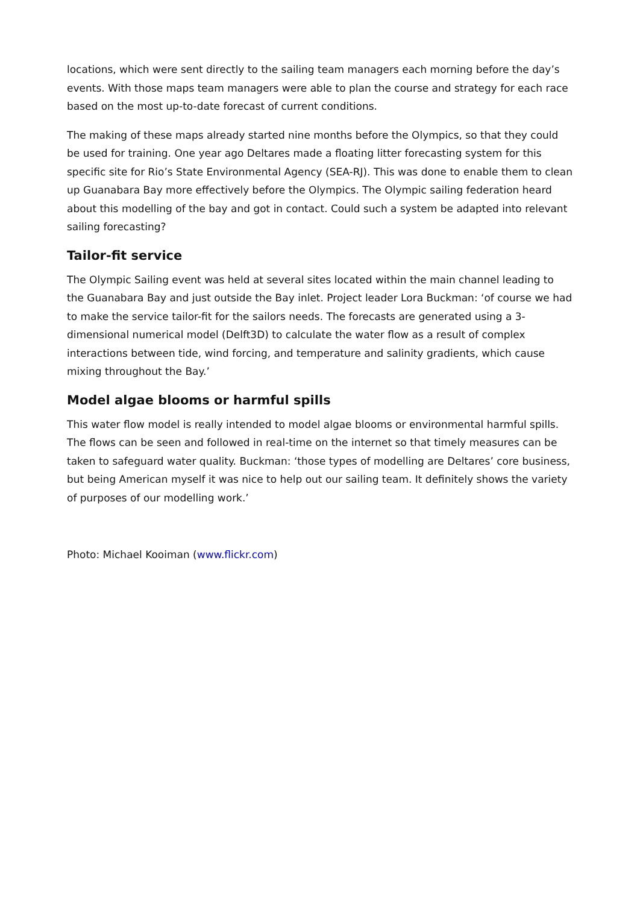locations, which were sent directly to the sailing team managers each morning before the day’s events. With those maps team managers were able to plan the course and strategy for each race based on the most up-to-date forecast of current conditions.
The making of these maps already started nine months before the Olympics, so that they could be used for training. One year ago Deltares made a floating litter forecasting system for this specific site for Rio’s State Environmental Agency (SEA-RJ). This was done to enable them to clean up Guanabara Bay more effectively before the Olympics. The Olympic sailing federation heard about this modelling of the bay and got in contact. Could such a system be adapted into relevant sailing forecasting?
Tailor-fit service
The Olympic Sailing event was held at several sites located within the main channel leading to the Guanabara Bay and just outside the Bay inlet. Project leader Lora Buckman: ‘of course we had to make the service tailor-fit for the sailors needs. The forecasts are generated using a 3-dimensional numerical model (Delft3D) to calculate the water flow as a result of complex interactions between tide, wind forcing, and temperature and salinity gradients, which cause mixing throughout the Bay.’
Model algae blooms or harmful spills
This water flow model is really intended to model algae blooms or environmental harmful spills. The flows can be seen and followed in real-time on the internet so that timely measures can be taken to safeguard water quality. Buckman: ‘those types of modelling are Deltares’ core business, but being American myself it was nice to help out our sailing team. It definitely shows the variety of purposes of our modelling work.’
Photo: Michael Kooiman (www.flickr.com)